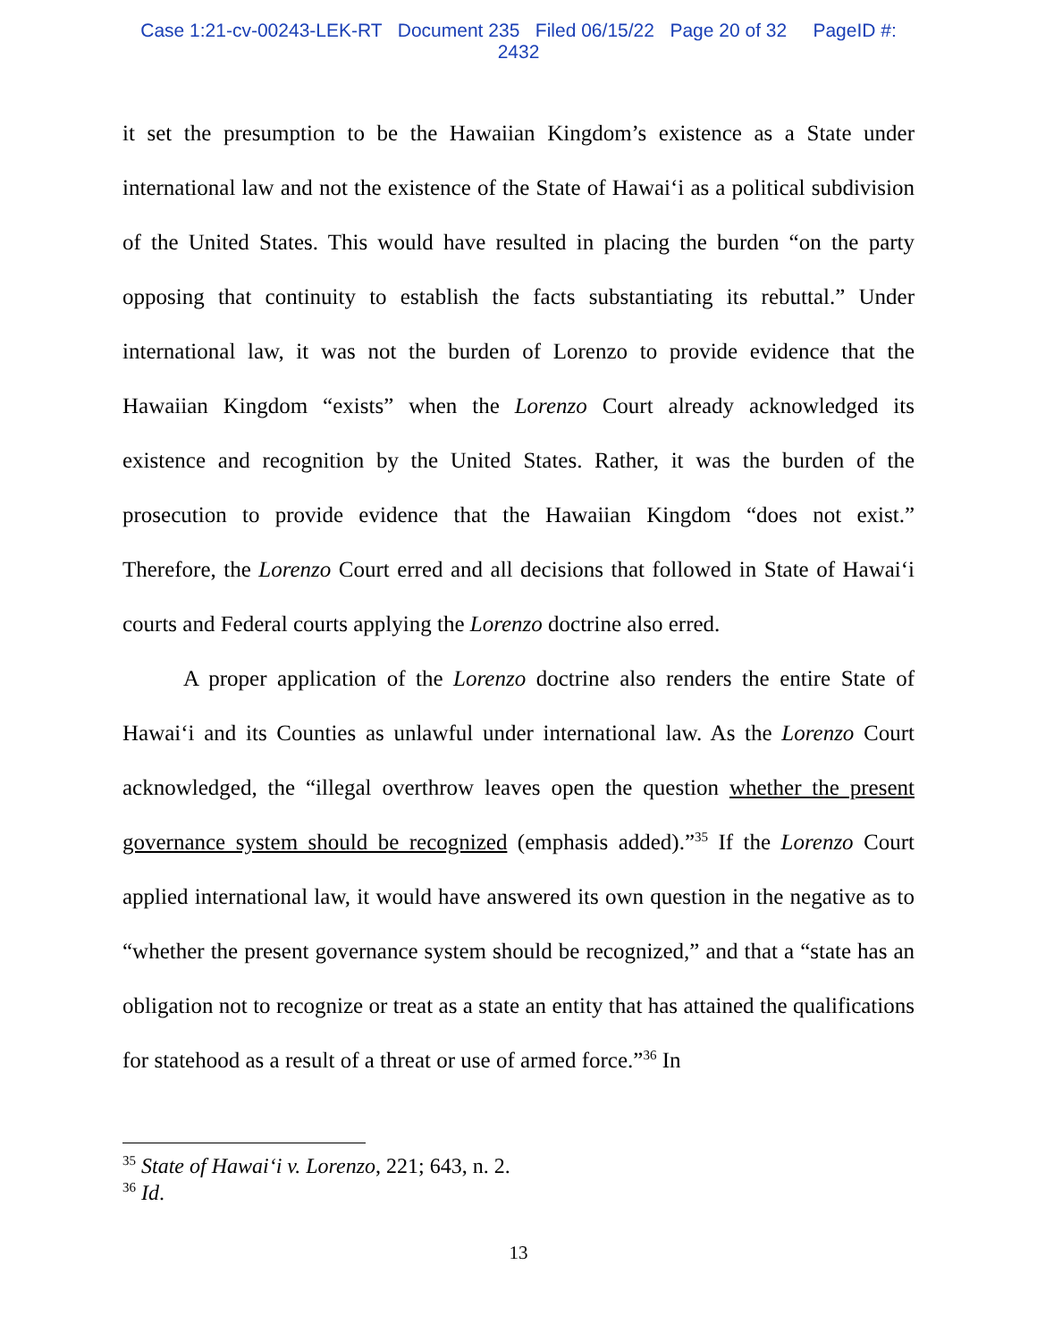Case 1:21-cv-00243-LEK-RT Document 235 Filed 06/15/22 Page 20 of 32 PageID #:
2432
it set the presumption to be the Hawaiian Kingdom’s existence as a State under international law and not the existence of the State of Hawai‘i as a political subdivision of the United States. This would have resulted in placing the burden “on the party opposing that continuity to establish the facts substantiating its rebuttal.” Under international law, it was not the burden of Lorenzo to provide evidence that the Hawaiian Kingdom “exists” when the Lorenzo Court already acknowledged its existence and recognition by the United States. Rather, it was the burden of the prosecution to provide evidence that the Hawaiian Kingdom “does not exist.” Therefore, the Lorenzo Court erred and all decisions that followed in State of Hawai‘i courts and Federal courts applying the Lorenzo doctrine also erred.
A proper application of the Lorenzo doctrine also renders the entire State of Hawai‘i and its Counties as unlawful under international law. As the Lorenzo Court acknowledged, the “illegal overthrow leaves open the question whether the present governance system should be recognized (emphasis added).”<sup>35</sup> If the Lorenzo Court applied international law, it would have answered its own question in the negative as to “whether the present governance system should be recognized,” and that a “state has an obligation not to recognize or treat as a state an entity that has attained the qualifications for statehood as a result of a threat or use of armed force.”<sup>36</sup> In
<sup>35</sup> State of Hawai‘i v. Lorenzo, 221; 643, n. 2.
<sup>36</sup> Id.
13